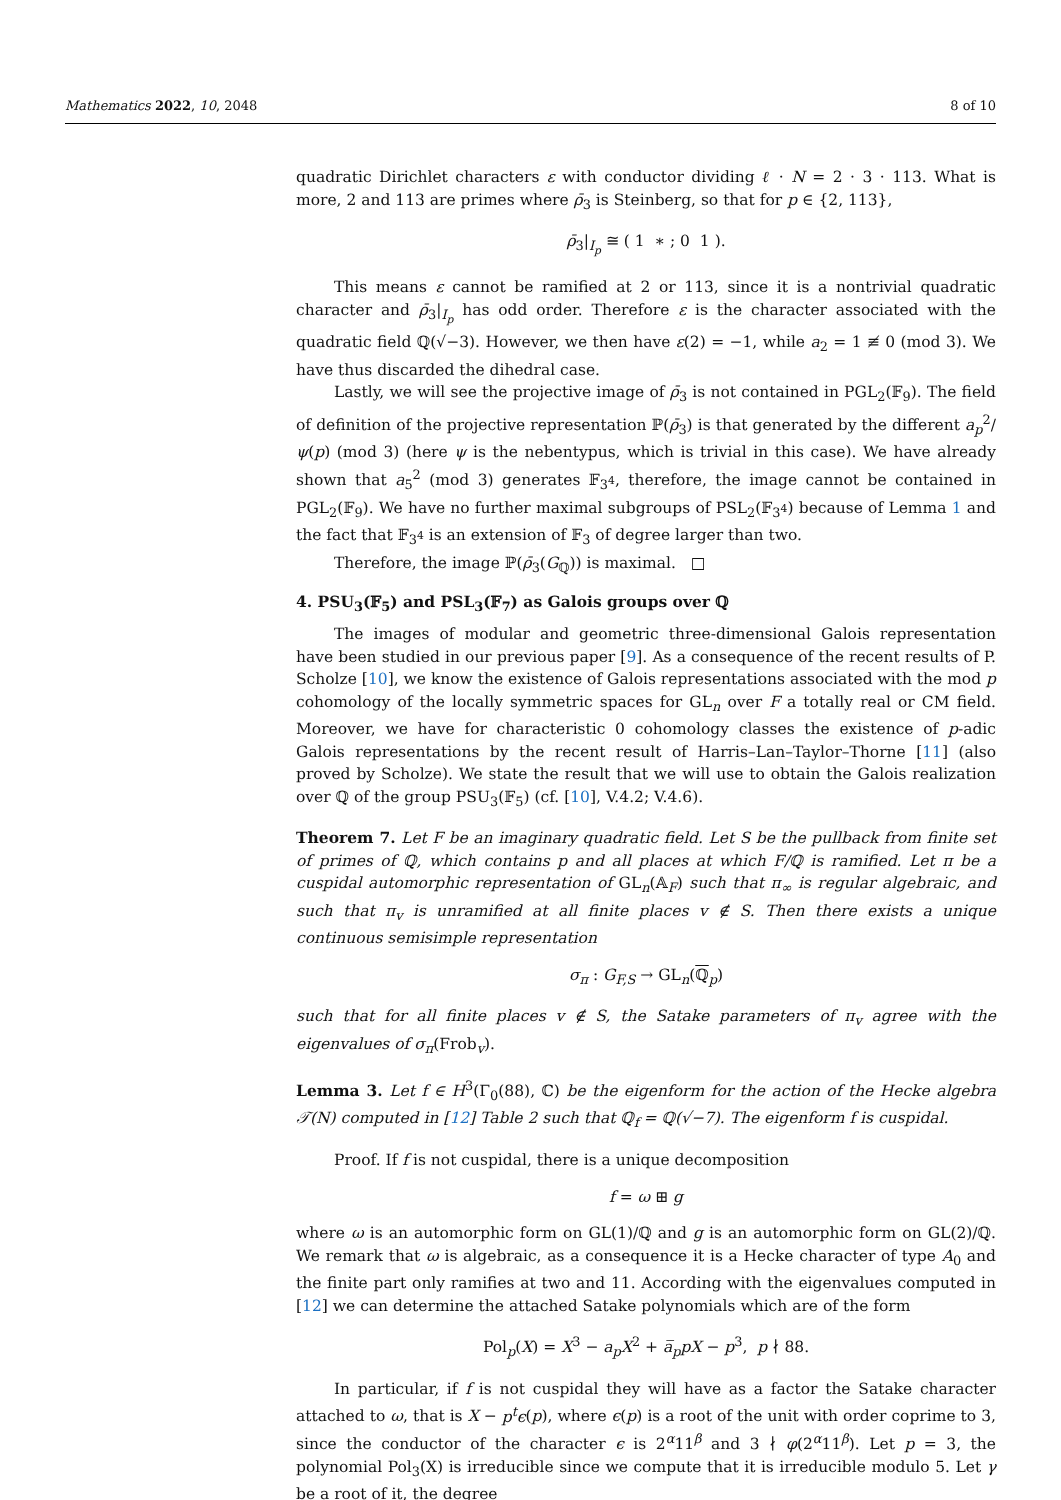Mathematics 2022, 10, 2048 8 of 10
quadratic Dirichlet characters ε with conductor dividing ℓ · N = 2 · 3 · 113. What is more, 2 and 113 are primes where ρ̄<sub>3</sub> is Steinberg, so that for p ∈ {2, 113},
ρ̄<sub>3</sub>|<sub>I<sub>p</sub></sub> ≅ ( 1 ∗ ; 0 1 ).
This means ε cannot be ramified at 2 or 113, since it is a nontrivial quadratic character and ρ̄<sub>3</sub>|<sub>I<sub>p</sub></sub> has odd order. Therefore ε is the character associated with the quadratic field ℚ(√−3). However, we then have ε(2) = −1, while a<sub>2</sub> = 1 ≢ 0 (mod 3). We have thus discarded the dihedral case.
Lastly, we will see the projective image of ρ̄<sub>3</sub> is not contained in PGL<sub>2</sub>(𝔽<sub>9</sub>). The field of definition of the projective representation ℙ(ρ̄<sub>3</sub>) is that generated by the different a<sub>p</sub><sup>2</sup>/ψ(p) (mod 3) (here ψ is the nebentypus, which is trivial in this case). We have already shown that a<sub>5</sub><sup>2</sup> (mod 3) generates 𝔽<sub>3<sup>4</sup></sub>, therefore, the image cannot be contained in PGL<sub>2</sub>(𝔽<sub>9</sub>). We have no further maximal subgroups of PSL<sub>2</sub>(𝔽<sub>3<sup>4</sup></sub>) because of Lemma 1 and the fact that 𝔽<sub>3<sup>4</sup></sub> is an extension of 𝔽<sub>3</sub> of degree larger than two.
Therefore, the image ℙ(ρ̄<sub>3</sub>(G<sub>ℚ</sub>)) is maximal. □
4. PSU<sub>3</sub>(𝔽<sub>5</sub>) and PSL<sub>3</sub>(𝔽<sub>7</sub>) as Galois groups over ℚ
The images of modular and geometric three-dimensional Galois representation have been studied in our previous paper [9]. As a consequence of the recent results of P. Scholze [10], we know the existence of Galois representations associated with the mod p cohomology of the locally symmetric spaces for GL<sub>n</sub> over F a totally real or CM field. Moreover, we have for characteristic 0 cohomology classes the existence of p-adic Galois representations by the recent result of Harris–Lan–Taylor–Thorne [11] (also proved by Scholze). We state the result that we will use to obtain the Galois realization over ℚ of the group PSU<sub>3</sub>(𝔽<sub>5</sub>) (cf. [10], V.4.2; V.4.6).
Theorem 7. Let F be an imaginary quadratic field. Let S be the pullback from finite set of primes of ℚ, which contains p and all places at which F/ℚ is ramified. Let π be a cuspidal automorphic representation of GL<sub>n</sub>(𝔸<sub>F</sub>) such that π<sub>∞</sub> is regular algebraic, and such that π<sub>v</sub> is unramified at all finite places v ∉ S. Then there exists a unique continuous semisimple representation
σ<sub>π</sub> : G<sub>F,S</sub> → GL<sub>n</sub>(ℚ<sub>p</sub>)
such that for all finite places v ∉ S, the Satake parameters of π<sub>v</sub> agree with the eigenvalues of σ<sub>π</sub>(Frob<sub>v</sub>).
Lemma 3. Let f ∈ H<sup>3</sup>(Γ<sub>0</sub>(88), ℂ) be the eigenform for the action of the Hecke algebra 𝒯(N) computed in [12] Table 2 such that ℚ<sub>f</sub> = ℚ(√−7). The eigenform f is cuspidal.
Proof. If f is not cuspidal, there is a unique decomposition
f = ω ⊞ g
where ω is an automorphic form on GL(1)/ℚ and g is an automorphic form on GL(2)/ℚ. We remark that ω is algebraic, as a consequence it is a Hecke character of type A<sub>0</sub> and the finite part only ramifies at two and 11. According with the eigenvalues computed in [12] we can determine the attached Satake polynomials which are of the form
Pol<sub>p</sub>(X) = X<sup>3</sup> − a<sub>p</sub>X<sup>2</sup> + a̅<sub>p</sub>pX − p<sup>3</sup>, p ∤ 88.
In particular, if f is not cuspidal they will have as a factor the Satake character attached to ω, that is X − p<sup>t</sup>ϵ(p), where ϵ(p) is a root of the unit with order coprime to 3, since the conductor of the character ϵ is 2<sup>α</sup>11<sup>β</sup> and 3 ∤ φ(2<sup>α</sup>11<sup>β</sup>). Let p = 3, the polynomial Pol<sub>3</sub>(X) is irreducible since we compute that it is irreducible modulo 5. Let γ be a root of it, the degree